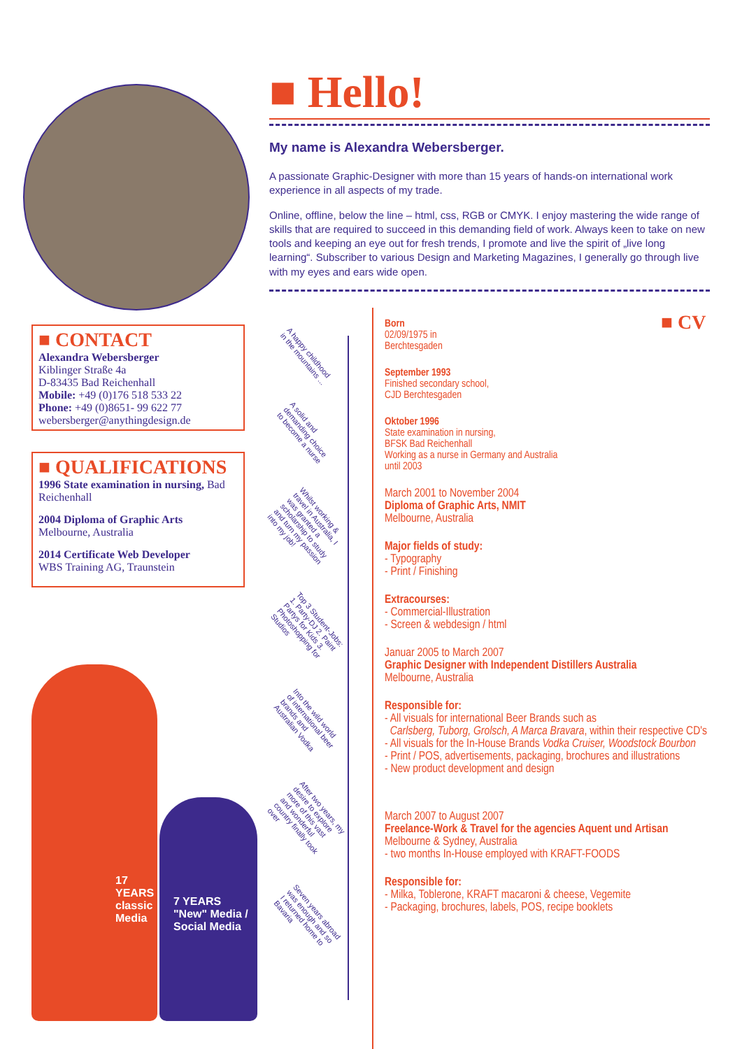■ CONTACT
Alexandra Webersberger
Kiblinger Straße 4a
D-83435 Bad Reichenhall
Mobile: +49 (0)176 518 533 22
Phone: +49 (0)8651- 99 622 77
webersberger@anythingdesign.de
■ QUALIFICATIONS
1996 State examination in nursing, Bad Reichenhall
2004 Diploma of Graphic Arts
Melbourne, Australia
2014 Certificate Web Developer
WBS Training AG, Traunstein
■ Hello!
My name is Alexandra Webersberger.
A passionate Graphic-Designer with more than 15 years of hands-on international work experience in all aspects of my trade.
Online, offline, below the line – html, css, RGB or CMYK. I enjoy mastering the wide range of skills that are required to succeed in this demanding field of work. Always keen to take on new tools and keeping an eye out for fresh trends, I promote and live the spirit of „live long learning“. Subscriber to various Design and Marketing Magazines, I generally go through live with my eyes and ears wide open.
■ CV
A happy childhood in the mountains ...
A solid and demanding choice to become a nurse
Whilst working & travel in Australia, I was granted a scholarship to study and turn my passion into my job!
Top 3 Student-Jobs: 1. Party-DJ 2. Paint Partys for Kids 3. Photoshopping for Studios
Into the wild world of international beer brands and Australian Vodka
After two years, my desire to explore more of this vast and wonderful country finally took over
Seven years abroad was enough and so I returned home to Bavaria
Born
02/09/1975 in
Berchtesgaden
September 1993
Finished secondary school,
CJD Berchtesgaden
Oktober 1996
State examination in nursing,
BFSK Bad Reichenhall
Working as a nurse in Germany and Australia
until 2003
March 2001 to November 2004
Diploma of Graphic Arts, NMIT
Melbourne, Australia
Major fields of study:
- Typography
- Print / Finishing
Extracourses:
- Commercial-Illustration
- Screen & webdesign / html
Januar 2005 to March 2007
Graphic Designer with Independent Distillers Australia
Melbourne, Australia
Responsible for:
- All visuals for international Beer Brands such as
Carlsberg, Tuborg, Grolsch, A Marca Bravara, within their respective CD's
- All visuals for the In-House Brands Vodka Cruiser, Woodstock Bourbon
- Print / POS, advertisements, packaging, brochures and illustrations
- New product development and design
March 2007 to August 2007
Freelance-Work & Travel for the agencies Aquent und Artisan
Melbourne & Sydney, Australia
- two months In-House employed with KRAFT-FOODS
Responsible for:
- Milka, Toblerone, KRAFT macaroni & cheese, Vegemite
- Packaging, brochures, labels, POS, recipe booklets
17 YEARS classic Media
7 YEARS "New" Media / Social Media